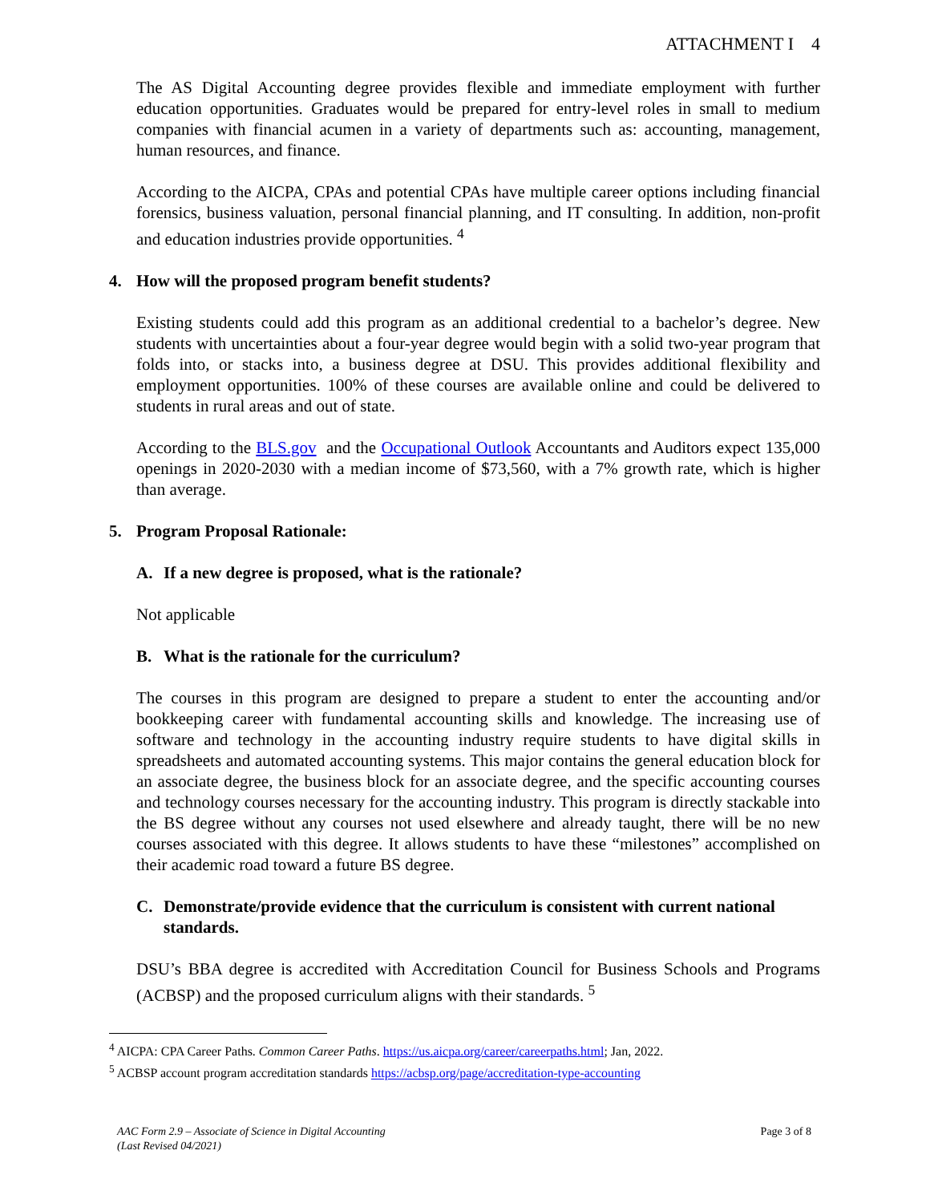ATTACHMENT I 4
The AS Digital Accounting degree provides flexible and immediate employment with further education opportunities. Graduates would be prepared for entry-level roles in small to medium companies with financial acumen in a variety of departments such as: accounting, management, human resources, and finance.
According to the AICPA, CPAs and potential CPAs have multiple career options including financial forensics, business valuation, personal financial planning, and IT consulting. In addition, non-profit and education industries provide opportunities. <sup>4</sup>
4. How will the proposed program benefit students?
Existing students could add this program as an additional credential to a bachelor’s degree. New students with uncertainties about a four-year degree would begin with a solid two-year program that folds into, or stacks into, a business degree at DSU. This provides additional flexibility and employment opportunities. 100% of these courses are available online and could be delivered to students in rural areas and out of state.
According to the BLS.gov and the Occupational Outlook Accountants and Auditors expect 135,000 openings in 2020-2030 with a median income of $73,560, with a 7% growth rate, which is higher than average.
5. Program Proposal Rationale:
A. If a new degree is proposed, what is the rationale?
Not applicable
B. What is the rationale for the curriculum?
The courses in this program are designed to prepare a student to enter the accounting and/or bookkeeping career with fundamental accounting skills and knowledge. The increasing use of software and technology in the accounting industry require students to have digital skills in spreadsheets and automated accounting systems. This major contains the general education block for an associate degree, the business block for an associate degree, and the specific accounting courses and technology courses necessary for the accounting industry. This program is directly stackable into the BS degree without any courses not used elsewhere and already taught, there will be no new courses associated with this degree. It allows students to have these “milestones” accomplished on their academic road toward a future BS degree.
C. Demonstrate/provide evidence that the curriculum is consistent with current national standards.
DSU’s BBA degree is accredited with Accreditation Council for Business Schools and Programs (ACBSP) and the proposed curriculum aligns with their standards. <sup>5</sup>
<sup>4</sup> AICPA: CPA Career Paths. Common Career Paths. https://us.aicpa.org/career/careerpaths.html; Jan, 2022.
<sup>5</sup> ACBSP account program accreditation standards https://acbsp.org/page/accreditation-type-accounting
AAC Form 2.9 – Associate of Science in Digital Accounting
(Last Revised 04/2021)
Page 3 of 8